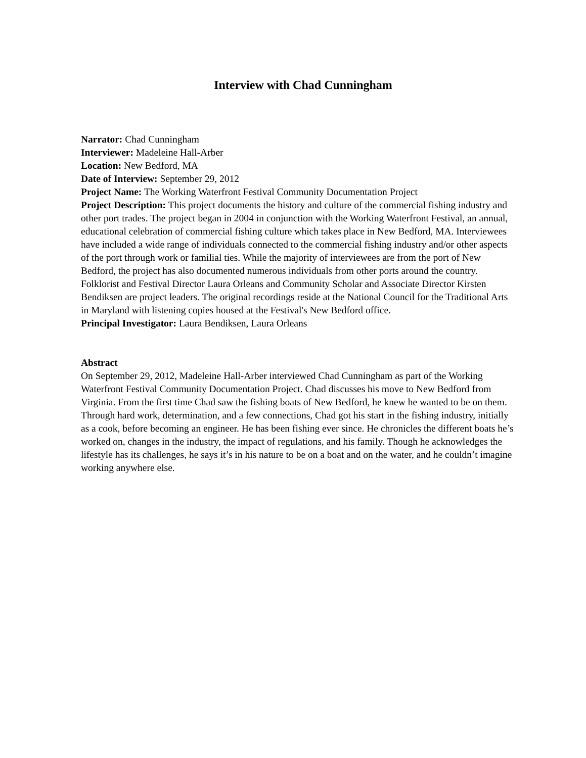Interview with Chad Cunningham
Narrator: Chad Cunningham
Interviewer: Madeleine Hall-Arber
Location: New Bedford, MA
Date of Interview: September 29, 2012
Project Name: The Working Waterfront Festival Community Documentation Project
Project Description: This project documents the history and culture of the commercial fishing industry and other port trades. The project began in 2004 in conjunction with the Working Waterfront Festival, an annual, educational celebration of commercial fishing culture which takes place in New Bedford, MA. Interviewees have included a wide range of individuals connected to the commercial fishing industry and/or other aspects of the port through work or familial ties. While the majority of interviewees are from the port of New Bedford, the project has also documented numerous individuals from other ports around the country. Folklorist and Festival Director Laura Orleans and Community Scholar and Associate Director Kirsten Bendiksen are project leaders. The original recordings reside at the National Council for the Traditional Arts in Maryland with listening copies housed at the Festival's New Bedford office.
Principal Investigator: Laura Bendiksen, Laura Orleans
Abstract
On September 29, 2012, Madeleine Hall-Arber interviewed Chad Cunningham as part of the Working Waterfront Festival Community Documentation Project. Chad discusses his move to New Bedford from Virginia. From the first time Chad saw the fishing boats of New Bedford, he knew he wanted to be on them. Through hard work, determination, and a few connections, Chad got his start in the fishing industry, initially as a cook, before becoming an engineer. He has been fishing ever since. He chronicles the different boats he’s worked on, changes in the industry, the impact of regulations, and his family. Though he acknowledges the lifestyle has its challenges, he says it’s in his nature to be on a boat and on the water, and he couldn’t imagine working anywhere else.